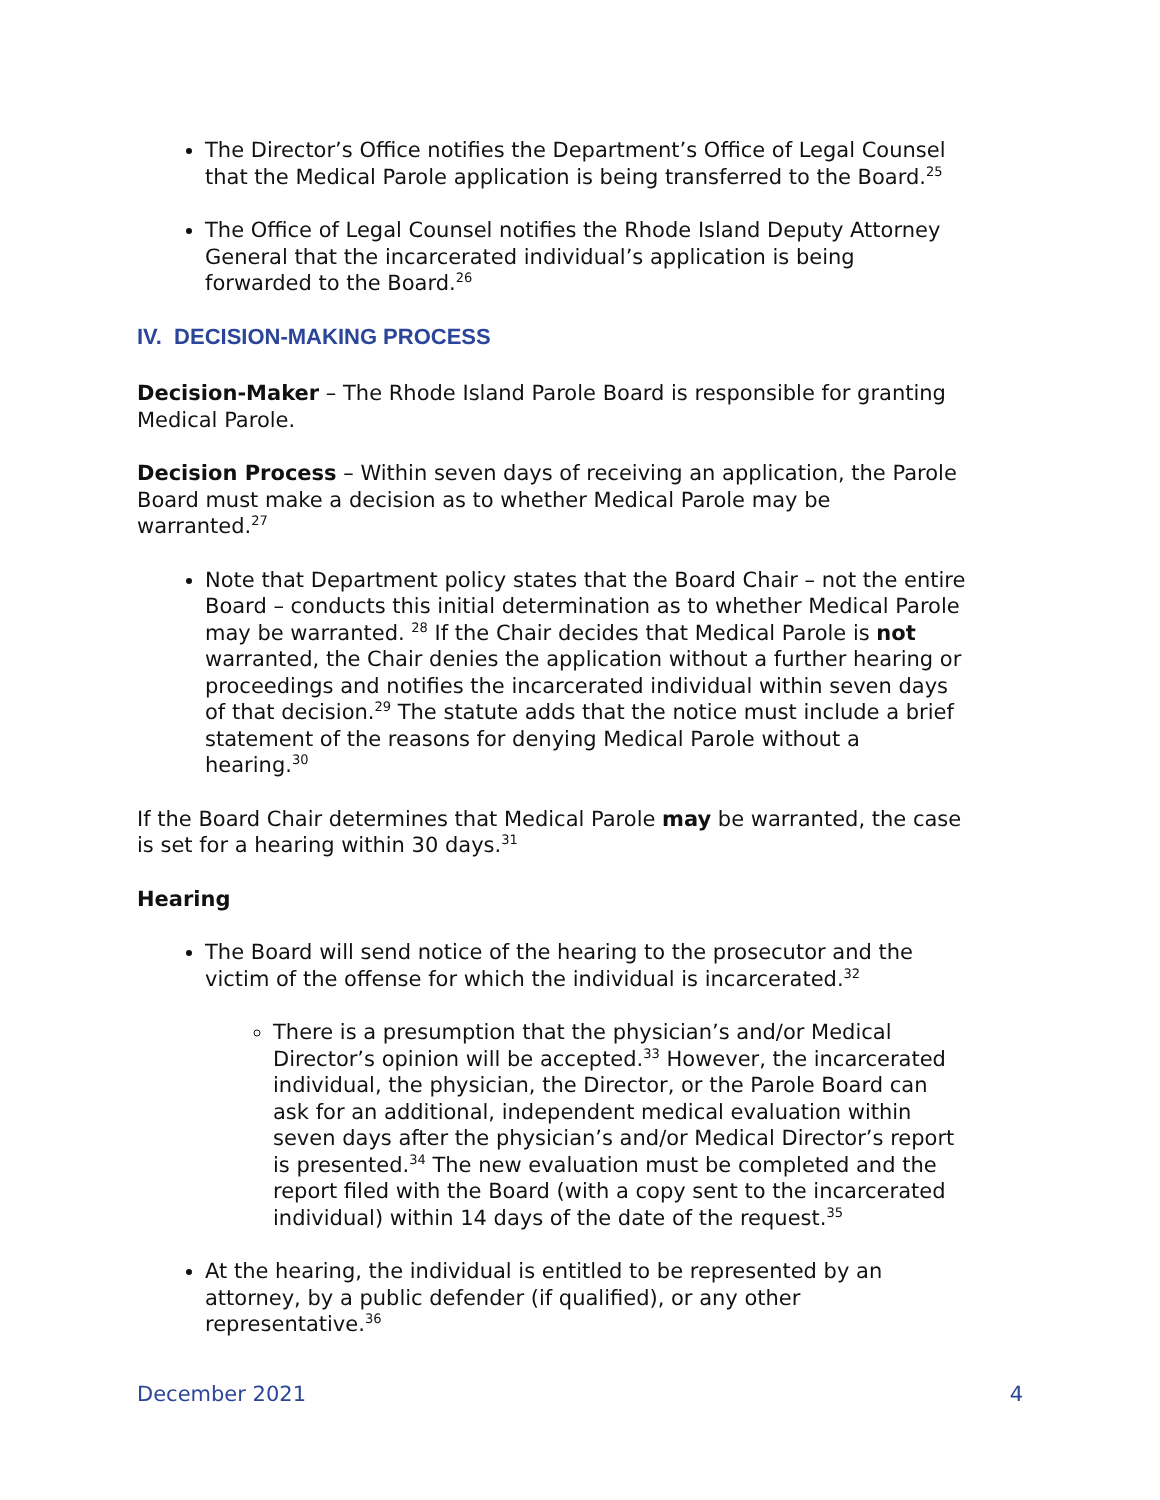The Director’s Office notifies the Department’s Office of Legal Counsel that the Medical Parole application is being transferred to the Board.<sup>25</sup>
The Office of Legal Counsel notifies the Rhode Island Deputy Attorney General that the incarcerated individual’s application is being forwarded to the Board.<sup>26</sup>
IV. DECISION-MAKING PROCESS
Decision-Maker – The Rhode Island Parole Board is responsible for granting Medical Parole.
Decision Process – Within seven days of receiving an application, the Parole Board must make a decision as to whether Medical Parole may be warranted.<sup>27</sup>
Note that Department policy states that the Board Chair – not the entire Board – conducts this initial determination as to whether Medical Parole may be warranted. <sup>28</sup> If the Chair decides that Medical Parole is not warranted, the Chair denies the application without a further hearing or proceedings and notifies the incarcerated individual within seven days of that decision.<sup>29</sup> The statute adds that the notice must include a brief statement of the reasons for denying Medical Parole without a hearing.<sup>30</sup>
If the Board Chair determines that Medical Parole may be warranted, the case is set for a hearing within 30 days.<sup>31</sup>
Hearing
The Board will send notice of the hearing to the prosecutor and the victim of the offense for which the individual is incarcerated.<sup>32</sup>
There is a presumption that the physician’s and/or Medical Director’s opinion will be accepted.<sup>33</sup> However, the incarcerated individual, the physician, the Director, or the Parole Board can ask for an additional, independent medical evaluation within seven days after the physician’s and/or Medical Director’s report is presented.<sup>34</sup> The new evaluation must be completed and the report filed with the Board (with a copy sent to the incarcerated individual) within 14 days of the date of the request.<sup>35</sup>
At the hearing, the individual is entitled to be represented by an attorney, by a public defender (if qualified), or any other representative.<sup>36</sup>
December 2021 4